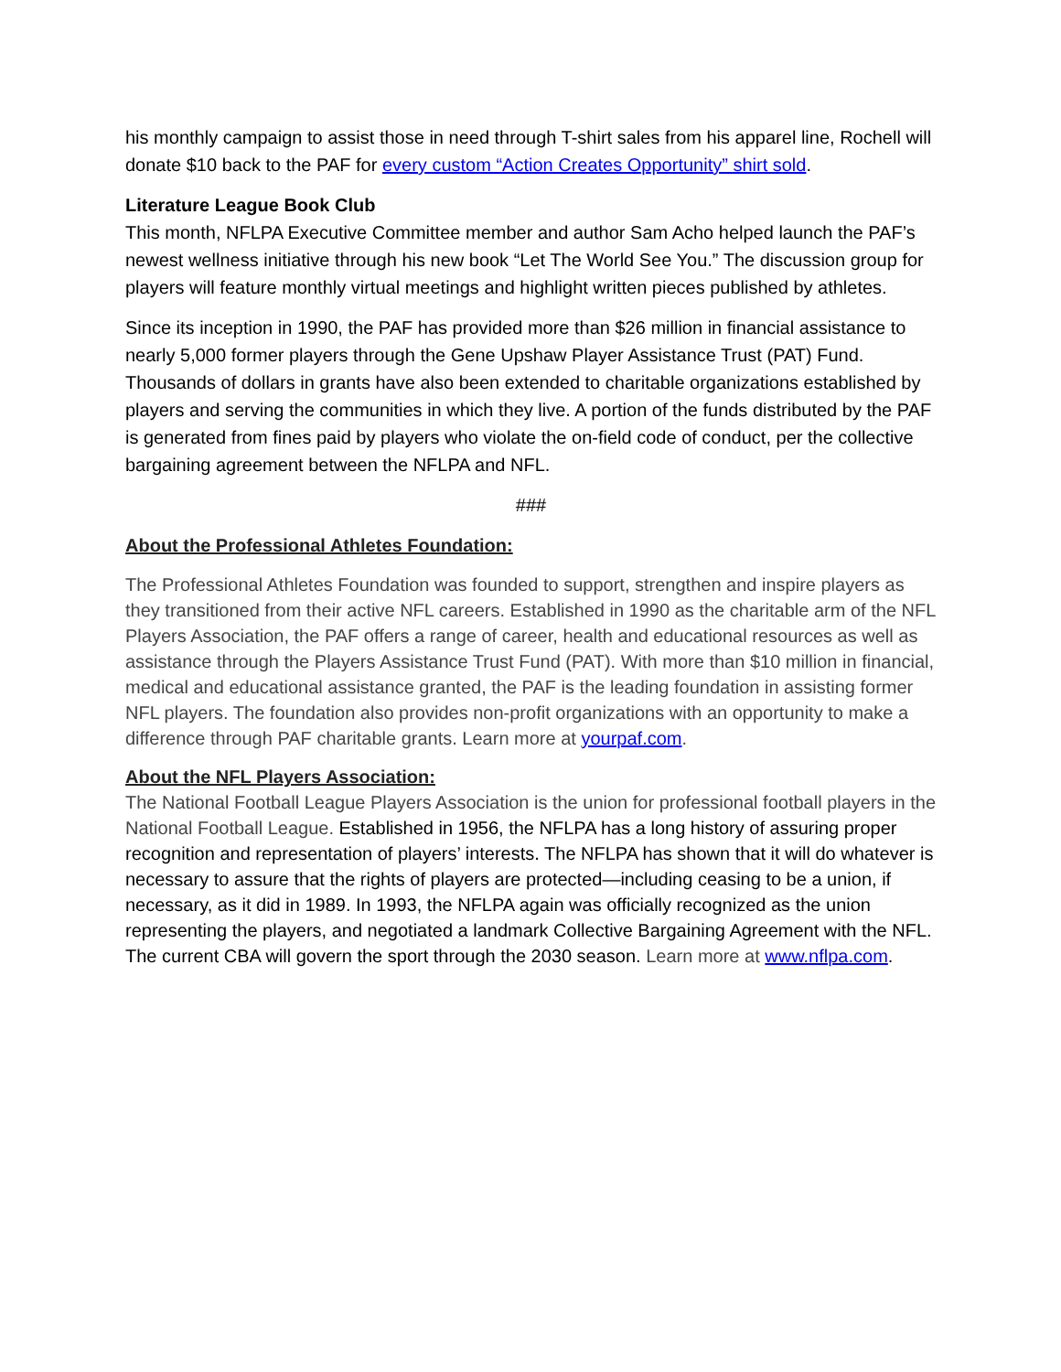his monthly campaign to assist those in need through T-shirt sales from his apparel line, Rochell will donate $10 back to the PAF for every custom “Action Creates Opportunity” shirt sold.
Literature League Book Club
This month, NFLPA Executive Committee member and author Sam Acho helped launch the PAF’s newest wellness initiative through his new book “Let The World See You.” The discussion group for players will feature monthly virtual meetings and highlight written pieces published by athletes.
Since its inception in 1990, the PAF has provided more than $26 million in financial assistance to nearly 5,000 former players through the Gene Upshaw Player Assistance Trust (PAT) Fund. Thousands of dollars in grants have also been extended to charitable organizations established by players and serving the communities in which they live. A portion of the funds distributed by the PAF is generated from fines paid by players who violate the on-field code of conduct, per the collective bargaining agreement between the NFLPA and NFL.
###
About the Professional Athletes Foundation:
The Professional Athletes Foundation was founded to support, strengthen and inspire players as they transitioned from their active NFL careers. Established in 1990 as the charitable arm of the NFL Players Association, the PAF offers a range of career, health and educational resources as well as assistance through the Players Assistance Trust Fund (PAT). With more than $10 million in financial, medical and educational assistance granted, the PAF is the leading foundation in assisting former NFL players. The foundation also provides non-profit organizations with an opportunity to make a difference through PAF charitable grants. Learn more at yourpaf.com.
About the NFL Players Association:
The National Football League Players Association is the union for professional football players in the National Football League. Established in 1956, the NFLPA has a long history of assuring proper recognition and representation of players’ interests. The NFLPA has shown that it will do whatever is necessary to assure that the rights of players are protected—including ceasing to be a union, if necessary, as it did in 1989. In 1993, the NFLPA again was officially recognized as the union representing the players, and negotiated a landmark Collective Bargaining Agreement with the NFL. The current CBA will govern the sport through the 2030 season. Learn more at www.nflpa.com.